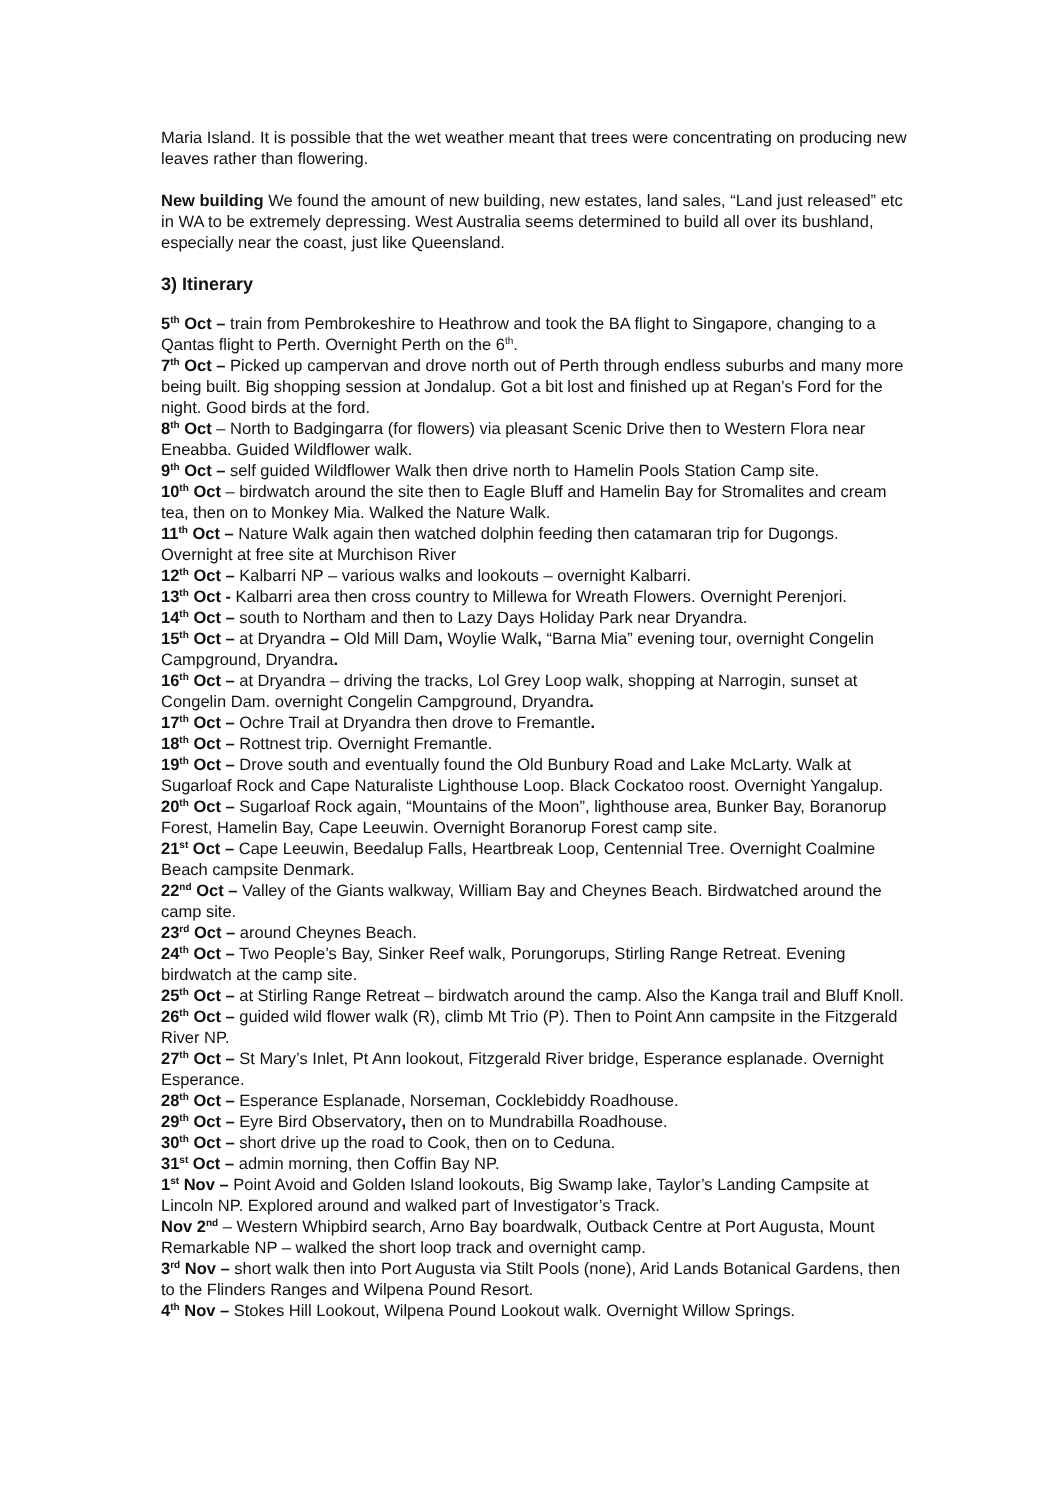Maria Island. It is possible that the wet weather meant that trees were concentrating on producing new leaves rather than flowering.
New building We found the amount of new building, new estates, land sales, “Land just released” etc in WA to be extremely depressing. West Australia seems determined to build all over its bushland, especially near the coast, just like Queensland.
3) Itinerary
5<sup>th</sup> Oct – train from Pembrokeshire to Heathrow and took the BA flight to Singapore, changing to a Qantas flight to Perth. Overnight Perth on the 6<sup>th</sup>.
7<sup>th</sup> Oct – Picked up campervan and drove north out of Perth through endless suburbs and many more being built. Big shopping session at Jondalup. Got a bit lost and finished up at Regan’s Ford for the night. Good birds at the ford.
8<sup>th</sup> Oct – North to Badgingarra (for flowers) via pleasant Scenic Drive then to Western Flora near Eneabba. Guided Wildflower walk.
9<sup>th</sup> Oct – self guided Wildflower Walk then drive north to Hamelin Pools Station Camp site.
10<sup>th</sup> Oct – birdwatch around the site then to Eagle Bluff and Hamelin Bay for Stromalites and cream tea, then on to Monkey Mia. Walked the Nature Walk.
11<sup>th</sup> Oct – Nature Walk again then watched dolphin feeding then catamaran trip for Dugongs. Overnight at free site at Murchison River
12<sup>th</sup> Oct – Kalbarri NP – various walks and lookouts – overnight Kalbarri.
13<sup>th</sup> Oct - Kalbarri area then cross country to Millewa for Wreath Flowers. Overnight Perenjori.
14<sup>th</sup> Oct – south to Northam and then to Lazy Days Holiday Park near Dryandra.
15<sup>th</sup> Oct – at Dryandra – Old Mill Dam, Woylie Walk, “Barna Mia” evening tour, overnight Congelin Campground, Dryandra.
16<sup>th</sup> Oct – at Dryandra – driving the tracks, Lol Grey Loop walk, shopping at Narrogin, sunset at Congelin Dam. overnight Congelin Campground, Dryandra.
17<sup>th</sup> Oct – Ochre Trail at Dryandra then drove to Fremantle.
18<sup>th</sup> Oct – Rottnest trip. Overnight Fremantle.
19<sup>th</sup> Oct – Drove south and eventually found the Old Bunbury Road and Lake McLarty. Walk at Sugarloaf Rock and Cape Naturaliste Lighthouse Loop. Black Cockatoo roost. Overnight Yangalup.
20<sup>th</sup> Oct – Sugarloaf Rock again, “Mountains of the Moon”, lighthouse area, Bunker Bay, Boranorup Forest, Hamelin Bay, Cape Leeuwin. Overnight Boranorup Forest camp site.
21<sup>st</sup> Oct – Cape Leeuwin, Beedalup Falls, Heartbreak Loop, Centennial Tree. Overnight Coalmine Beach campsite Denmark.
22<sup>nd</sup> Oct – Valley of the Giants walkway, William Bay and Cheynes Beach. Birdwatched around the camp site.
23<sup>rd</sup> Oct – around Cheynes Beach.
24<sup>th</sup> Oct – Two People’s Bay, Sinker Reef walk, Porungorups, Stirling Range Retreat. Evening birdwatch at the camp site.
25<sup>th</sup> Oct – at Stirling Range Retreat – birdwatch around the camp. Also the Kanga trail and Bluff Knoll.
26<sup>th</sup> Oct – guided wild flower walk (R), climb Mt Trio (P). Then to Point Ann campsite in the Fitzgerald River NP.
27<sup>th</sup> Oct – St Mary’s Inlet, Pt Ann lookout, Fitzgerald River bridge, Esperance esplanade. Overnight Esperance.
28<sup>th</sup> Oct – Esperance Esplanade, Norseman, Cocklebiddy Roadhouse.
29<sup>th</sup> Oct – Eyre Bird Observatory, then on to Mundrabilla Roadhouse.
30<sup>th</sup> Oct – short drive up the road to Cook, then on to Ceduna.
31<sup>st</sup> Oct – admin morning, then Coffin Bay NP.
1<sup>st</sup> Nov – Point Avoid and Golden Island lookouts, Big Swamp lake, Taylor’s Landing Campsite at Lincoln NP. Explored around and walked part of Investigator’s Track.
Nov 2<sup>nd</sup> – Western Whipbird search, Arno Bay boardwalk, Outback Centre at Port Augusta, Mount Remarkable NP – walked the short loop track and overnight camp.
3<sup>rd</sup> Nov – short walk then into Port Augusta via Stilt Pools (none), Arid Lands Botanical Gardens, then to the Flinders Ranges and Wilpena Pound Resort.
4<sup>th</sup> Nov – Stokes Hill Lookout, Wilpena Pound Lookout walk. Overnight Willow Springs.